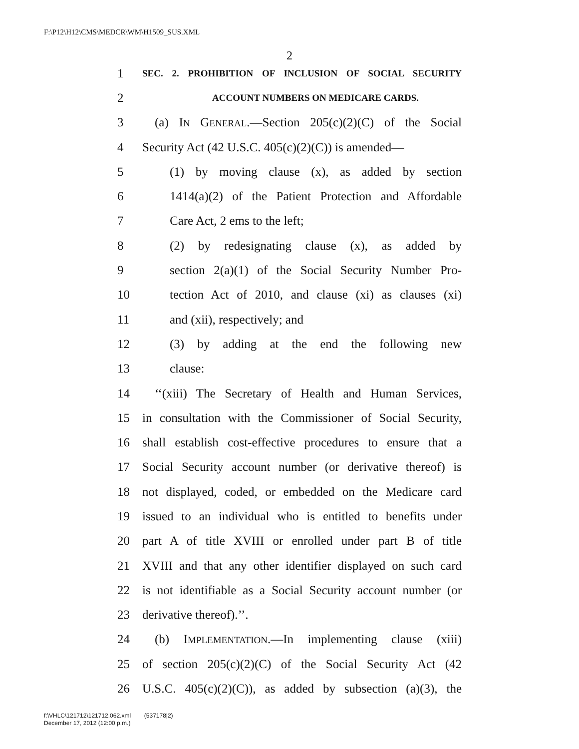F:\P12\H12\CMS\MEDCR\WM\H1509_SUS.XML
2
1 SEC. 2. PROHIBITION OF INCLUSION OF SOCIAL SECURITY
2 ACCOUNT NUMBERS ON MEDICARE CARDS.
3 (a) IN GENERAL.—Section 205(c)(2)(C) of the Social
4 Security Act (42 U.S.C. 405(c)(2)(C)) is amended—
5 (1) by moving clause (x), as added by section
6 1414(a)(2) of the Patient Protection and Affordable
7 Care Act, 2 ems to the left;
8 (2) by redesignating clause (x), as added by
9 section 2(a)(1) of the Social Security Number Pro-
10 tection Act of 2010, and clause (xi) as clauses (xi)
11 and (xii), respectively; and
12 (3) by adding at the end the following new
13 clause:
14 ‘‘(xiii) The Secretary of Health and Human Services,
15 in consultation with the Commissioner of Social Security,
16 shall establish cost-effective procedures to ensure that a
17 Social Security account number (or derivative thereof) is
18 not displayed, coded, or embedded on the Medicare card
19 issued to an individual who is entitled to benefits under
20 part A of title XVIII or enrolled under part B of title
21 XVIII and that any other identifier displayed on such card
22 is not identifiable as a Social Security account number (or
23 derivative thereof).’’.
24 (b) IMPLEMENTATION.—In implementing clause (xiii)
25 of section 205(c)(2)(C) of the Social Security Act (42
26 U.S.C. 405(c)(2)(C)), as added by subsection (a)(3), the
f:\VHLC\121712\121712.062.xml (537178|2)
December 17, 2012 (12:00 p.m.)